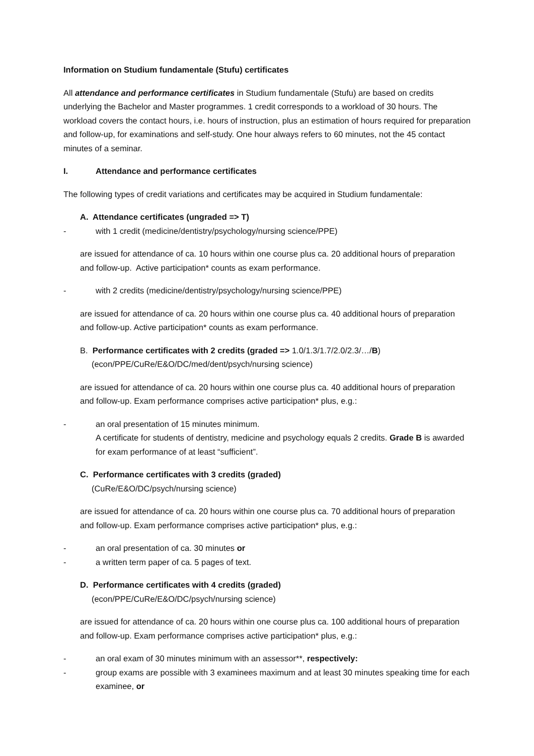Information on Studium fundamentale (Stufu) certificates
All attendance and performance certificates in Studium fundamentale (Stufu) are based on credits underlying the Bachelor and Master programmes. 1 credit corresponds to a workload of 30 hours. The workload covers the contact hours, i.e. hours of instruction, plus an estimation of hours required for preparation and follow-up, for examinations and self-study. One hour always refers to 60 minutes, not the 45 contact minutes of a seminar.
I. Attendance and performance certificates
The following types of credit variations and certificates may be acquired in Studium fundamentale:
A. Attendance certificates (ungraded => T)
- with 1 credit (medicine/dentistry/psychology/nursing science/PPE)
are issued for attendance of ca. 10 hours within one course plus ca. 20 additional hours of preparation and follow-up. Active participation* counts as exam performance.
- with 2 credits (medicine/dentistry/psychology/nursing science/PPE)
are issued for attendance of ca. 20 hours within one course plus ca. 40 additional hours of preparation and follow-up. Active participation* counts as exam performance.
B. Performance certificates with 2 credits (graded => 1.0/1.3/1.7/2.0/2.3/…/B)
(econ/PPE/CuRe/E&O/DC/med/dent/psych/nursing science)
are issued for attendance of ca. 20 hours within one course plus ca. 40 additional hours of preparation and follow-up. Exam performance comprises active participation* plus, e.g.:
- an oral presentation of 15 minutes minimum.
A certificate for students of dentistry, medicine and psychology equals 2 credits. Grade B is awarded for exam performance of at least “sufficient”.
C. Performance certificates with 3 credits (graded)
(CuRe/E&O/DC/psych/nursing science)
are issued for attendance of ca. 20 hours within one course plus ca. 70 additional hours of preparation and follow-up. Exam performance comprises active participation* plus, e.g.:
- an oral presentation of ca. 30 minutes or
- a written term paper of ca. 5 pages of text.
D. Performance certificates with 4 credits (graded)
(econ/PPE/CuRe/E&O/DC/psych/nursing science)
are issued for attendance of ca. 20 hours within one course plus ca. 100 additional hours of preparation and follow-up. Exam performance comprises active participation* plus, e.g.:
- an oral exam of 30 minutes minimum with an assessor**, respectively:
- group exams are possible with 3 examinees maximum and at least 30 minutes speaking time for each examinee, or